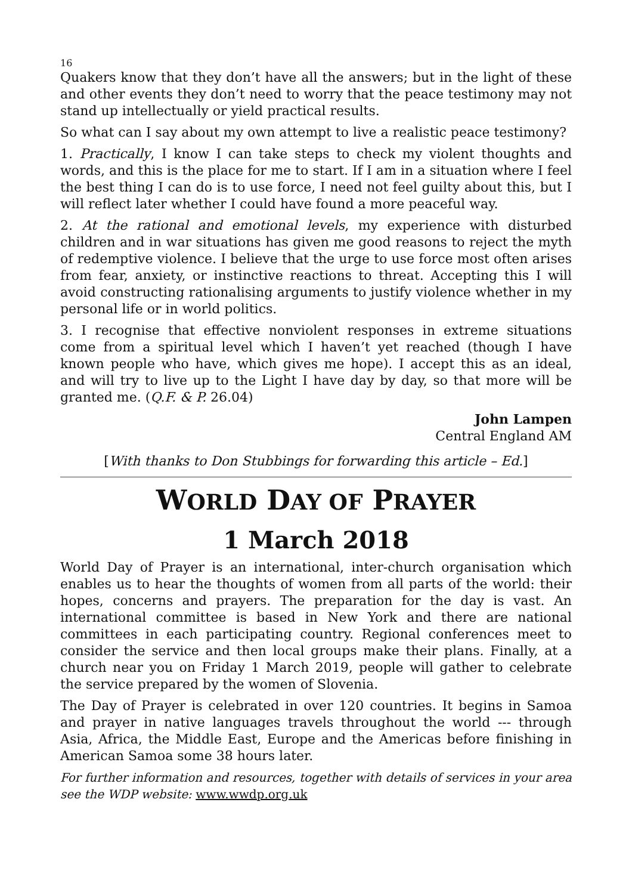16
Quakers know that they don’t have all the answers; but in the light of these and other events they don’t need to worry that the peace testimony may not stand up intellectually or yield practical results.
So what can I say about my own attempt to live a realistic peace testimony?
1. Practically, I know I can take steps to check my violent thoughts and words, and this is the place for me to start. If I am in a situation where I feel the best thing I can do is to use force, I need not feel guilty about this, but I will reflect later whether I could have found a more peaceful way.
2. At the rational and emotional levels, my experience with disturbed children and in war situations has given me good reasons to reject the myth of redemptive violence. I believe that the urge to use force most often arises from fear, anxiety, or instinctive reactions to threat. Accepting this I will avoid constructing rationalising arguments to justify violence whether in my personal life or in world politics.
3. I recognise that effective nonviolent responses in extreme situations come from a spiritual level which I haven’t yet reached (though I have known people who have, which gives me hope). I accept this as an ideal, and will try to live up to the Light I have day by day, so that more will be granted me. (Q.F. & P. 26.04)
John Lampen
Central England AM
[With thanks to Don Stubbings for forwarding this article – Ed.]
WORLD DAY OF PRAYER
1 March 2018
World Day of Prayer is an international, inter-church organisation which enables us to hear the thoughts of women from all parts of the world: their hopes, concerns and prayers. The preparation for the day is vast. An international committee is based in New York and there are national committees in each participating country. Regional conferences meet to consider the service and then local groups make their plans. Finally, at a church near you on Friday 1 March 2019, people will gather to celebrate the service prepared by the women of Slovenia.
The Day of Prayer is celebrated in over 120 countries. It begins in Samoa and prayer in native languages travels throughout the world --- through Asia, Africa, the Middle East, Europe and the Americas before finishing in American Samoa some 38 hours later.
For further information and resources, together with details of services in your area see the WDP website: www.wwdp.org.uk